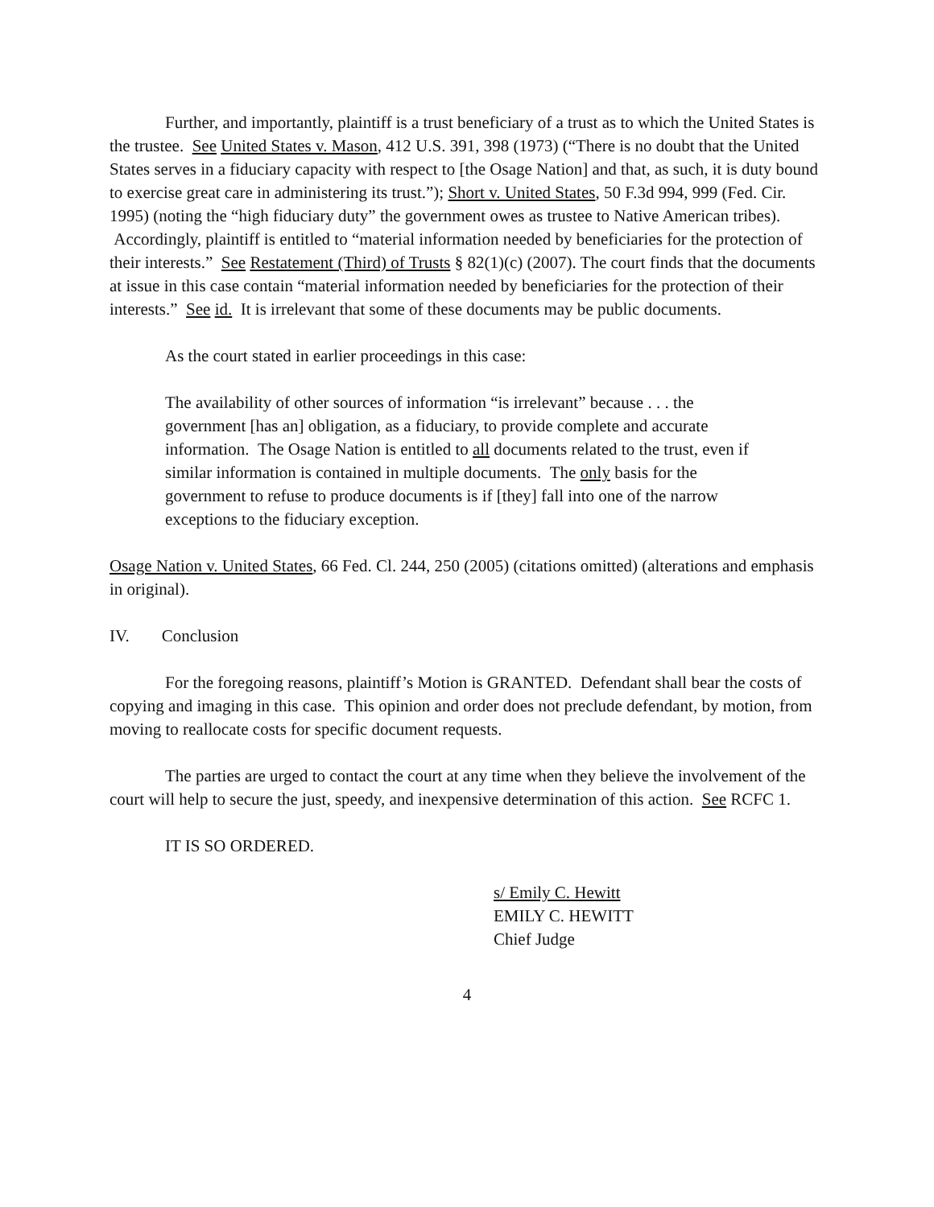Further, and importantly, plaintiff is a trust beneficiary of a trust as to which the United States is the trustee. See United States v. Mason, 412 U.S. 391, 398 (1973) (“There is no doubt that the United States serves in a fiduciary capacity with respect to [the Osage Nation] and that, as such, it is duty bound to exercise great care in administering its trust.”); Short v. United States, 50 F.3d 994, 999 (Fed. Cir. 1995) (noting the “high fiduciary duty” the government owes as trustee to Native American tribes). Accordingly, plaintiff is entitled to “material information needed by beneficiaries for the protection of their interests.” See Restatement (Third) of Trusts § 82(1)(c) (2007). The court finds that the documents at issue in this case contain “material information needed by beneficiaries for the protection of their interests.” See id. It is irrelevant that some of these documents may be public documents.
As the court stated in earlier proceedings in this case:
The availability of other sources of information “is irrelevant” because . . . the government [has an] obligation, as a fiduciary, to provide complete and accurate information. The Osage Nation is entitled to all documents related to the trust, even if similar information is contained in multiple documents. The only basis for the government to refuse to produce documents is if [they] fall into one of the narrow exceptions to the fiduciary exception.
Osage Nation v. United States, 66 Fed. Cl. 244, 250 (2005) (citations omitted) (alterations and emphasis in original).
IV. Conclusion
For the foregoing reasons, plaintiff’s Motion is GRANTED. Defendant shall bear the costs of copying and imaging in this case. This opinion and order does not preclude defendant, by motion, from moving to reallocate costs for specific document requests.
The parties are urged to contact the court at any time when they believe the involvement of the court will help to secure the just, speedy, and inexpensive determination of this action. See RCFC 1.
IT IS SO ORDERED.
s/ Emily C. Hewitt
EMILY C. HEWITT
Chief Judge
4